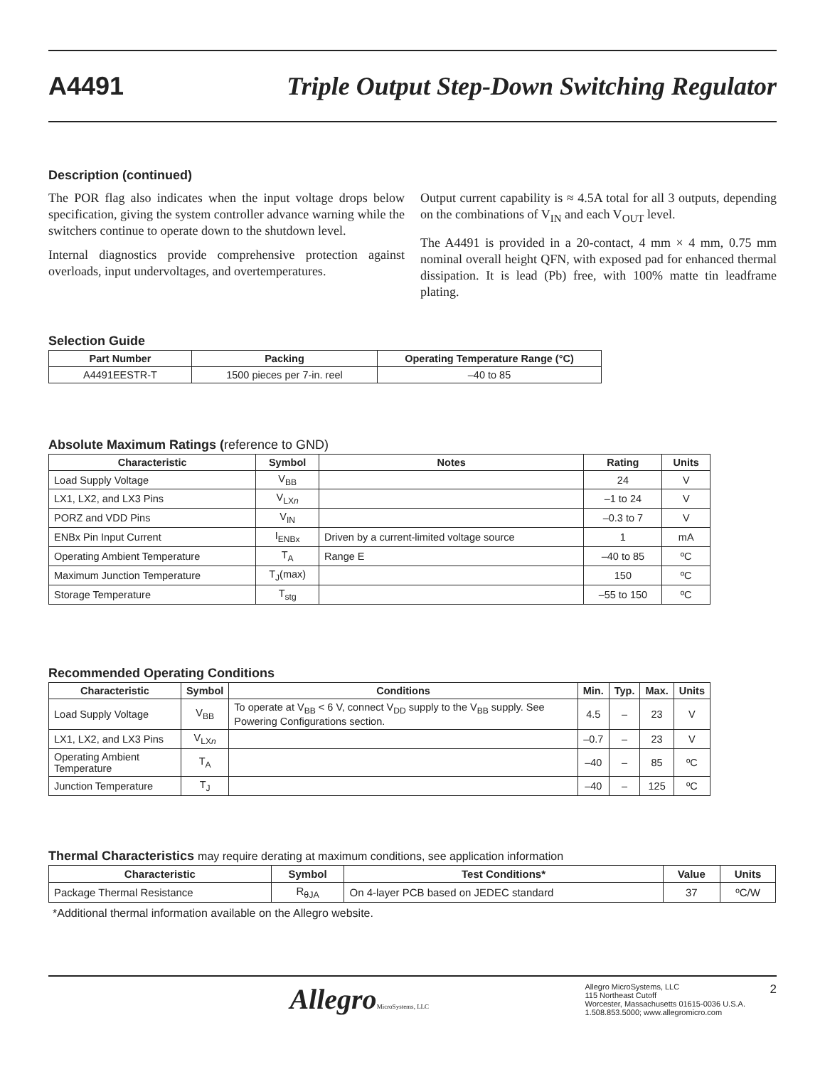A4491 Triple Output Step-Down Switching Regulator
Description (continued)
The POR flag also indicates when the input voltage drops below specification, giving the system controller advance warning while the switchers continue to operate down to the shutdown level.
Internal diagnostics provide comprehensive protection against overloads, input undervoltages, and overtemperatures.
Output current capability is ≈ 4.5A total for all 3 outputs, depending on the combinations of V<sub>IN</sub> and each V<sub>OUT</sub> level.
The A4491 is provided in a 20-contact, 4 mm × 4 mm, 0.75 mm nominal overall height QFN, with exposed pad for enhanced thermal dissipation. It is lead (Pb) free, with 100% matte tin leadframe plating.
Selection Guide
| Part Number | Packing | Operating Temperature Range (°C) |
| --- | --- | --- |
| A4491EESTR-T | 1500 pieces per 7-in. reel | –40 to 85 |
Absolute Maximum Ratings (reference to GND)
| Characteristic | Symbol | Notes | Rating | Units |
| --- | --- | --- | --- | --- |
| Load Supply Voltage | V<sub>BB</sub> | | 24 | V |
| LX1, LX2, and LX3 Pins | V<sub>LXn</sub> | | –1 to 24 | V |
| PORZ and VDD Pins | V<sub>IN</sub> | | –0.3 to 7 | V |
| ENBx Pin Input Current | I<sub>ENBx</sub> | Driven by a current-limited voltage source | 1 | mA |
| Operating Ambient Temperature | T<sub>A</sub> | Range E | –40 to 85 | ºC |
| Maximum Junction Temperature | T<sub>J</sub>(max) | | 150 | ºC |
| Storage Temperature | T<sub>stg</sub> | | –55 to 150 | ºC |
Recommended Operating Conditions
| Characteristic | Symbol | Conditions | Min. | Typ. | Max. | Units |
| --- | --- | --- | --- | --- | --- | --- |
| Load Supply Voltage | V<sub>BB</sub> | To operate at V<sub>BB</sub> < 6 V, connect V<sub>DD</sub> supply to the V<sub>BB</sub> supply. See Powering Configurations section. | 4.5 | – | 23 | V |
| LX1, LX2, and LX3 Pins | V<sub>LXn</sub> | | –0.7 | – | 23 | V |
| Operating Ambient Temperature | T<sub>A</sub> | | –40 | – | 85 | ºC |
| Junction Temperature | T<sub>J</sub> | | –40 | – | 125 | ºC |
Thermal Characteristics may require derating at maximum conditions, see application information
| Characteristic | Symbol | Test Conditions* | Value | Units |
| --- | --- | --- | --- | --- |
| Package Thermal Resistance | R<sub>θJA</sub> | On 4-layer PCB based on JEDEC standard | 37 | ºC/W |
*Additional thermal information available on the Allegro website.
AllegroMicroSystems, LLC
Allegro MicroSystems, LLC
115 Northeast Cutoff
Worcester, Massachusetts 01615-0036 U.S.A.
1.508.853.5000; www.allegromicro.com
2